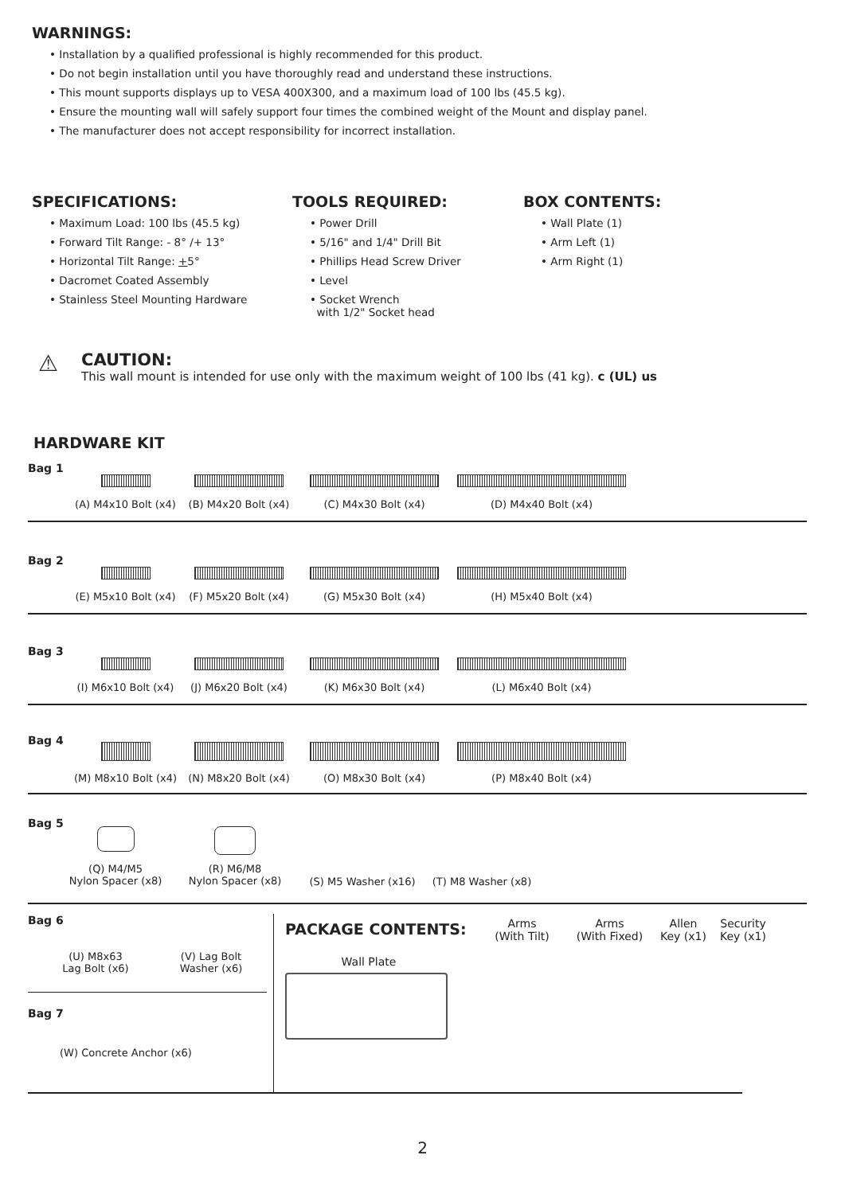WARNINGS:
• Installation by a qualified professional is highly recommended for this product.
• Do not begin installation until you have thoroughly read and understand these instructions.
• This mount supports displays up to VESA 400X300, and a maximum load of 100 lbs (45.5 kg).
• Ensure the mounting wall will safely support four times the combined weight of the Mount and display panel.
• The manufacturer does not accept responsibility for incorrect installation.
SPECIFICATIONS:
• Maximum Load: 100 lbs (45.5 kg)
• Forward Tilt Range: - 8° /+ 13°
• Horizontal Tilt Range: +5°
• Dacromet Coated Assembly
• Stainless Steel Mounting Hardware
TOOLS REQUIRED:
• Power Drill
• 5/16" and 1/4" Drill Bit
• Phillips Head Screw Driver
• Level
• Socket Wrench
with 1/2" Socket head
BOX CONTENTS:
• Wall Plate (1)
• Arm Left (1)
• Arm Right (1)
⚠
CAUTION:
This wall mount is intended for use only with the maximum weight of 100 lbs (41 kg). c (UL) us
HARDWARE KIT
Bag 1
(A) M4x10 Bolt (x4)
(B) M4x20 Bolt (x4) (C) M4x30 Bolt (x4) (D) M4x40 Bolt (x4)
Bag 2
(E) M5x10 Bolt (x4)
(F) M5x20 Bolt (x4) (G) M5x30 Bolt (x4) (H) M5x40 Bolt (x4)
Bag 3
(I) M6x10 Bolt (x4)
(J) M6x20 Bolt (x4) (K) M6x30 Bolt (x4) (L) M6x40 Bolt (x4)
Bag 4
(M) M8x10 Bolt (x4)
(N) M8x20 Bolt (x4) (O) M8x30 Bolt (x4) (P) M8x40 Bolt (x4)
Bag 5
(Q) M4/M5
Nylon Spacer (x8)
(R) M6/M8
Nylon Spacer (x8)
(S) M5 Washer (x16) (T) M8 Washer (x8)
Bag 6
(U) M8x63
Lag Bolt (x6)
(V) Lag Bolt
Washer (x6)
Bag 7
(W) Concrete Anchor (x6)
PACKAGE CONTENTS:
Arms
(With Tilt)
Arms
(With Fixed)
Allen
Key (x1)
Security
Key (x1)
Wall Plate
2